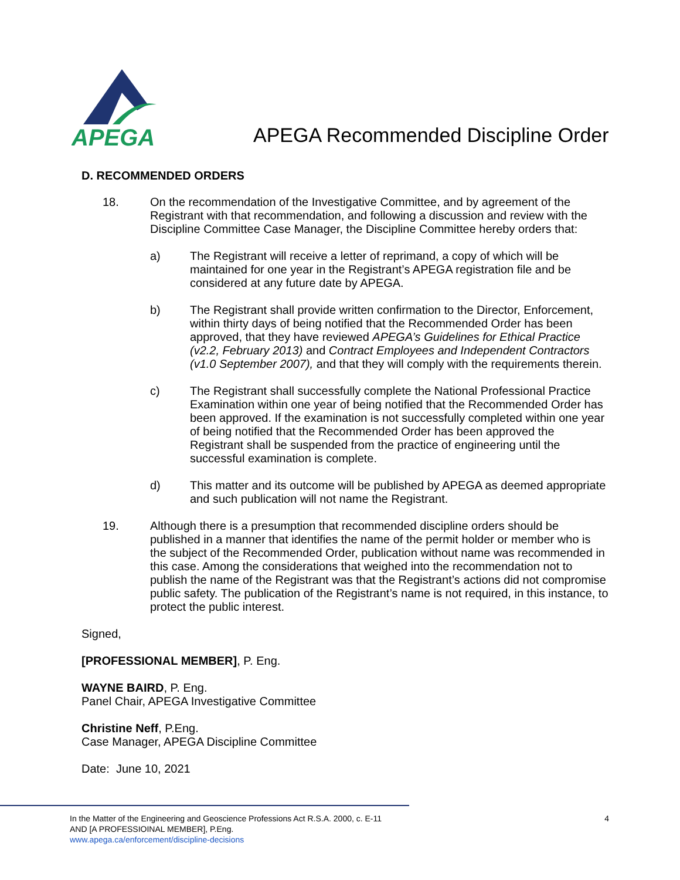APEGA
APEGA Recommended Discipline Order
D. RECOMMENDED ORDERS
18. On the recommendation of the Investigative Committee, and by agreement of the Registrant with that recommendation, and following a discussion and review with the Discipline Committee Case Manager, the Discipline Committee hereby orders that:
a) The Registrant will receive a letter of reprimand, a copy of which will be maintained for one year in the Registrant’s APEGA registration file and be considered at any future date by APEGA.
b) The Registrant shall provide written confirmation to the Director, Enforcement, within thirty days of being notified that the Recommended Order has been approved, that they have reviewed APEGA’s Guidelines for Ethical Practice (v2.2, February 2013) and Contract Employees and Independent Contractors (v1.0 September 2007), and that they will comply with the requirements therein.
c) The Registrant shall successfully complete the National Professional Practice Examination within one year of being notified that the Recommended Order has been approved. If the examination is not successfully completed within one year of being notified that the Recommended Order has been approved the Registrant shall be suspended from the practice of engineering until the successful examination is complete.
d) This matter and its outcome will be published by APEGA as deemed appropriate and such publication will not name the Registrant.
19. Although there is a presumption that recommended discipline orders should be published in a manner that identifies the name of the permit holder or member who is the subject of the Recommended Order, publication without name was recommended in this case. Among the considerations that weighed into the recommendation not to publish the name of the Registrant was that the Registrant’s actions did not compromise public safety. The publication of the Registrant’s name is not required, in this instance, to protect the public interest.
Signed,
[PROFESSIONAL MEMBER], P. Eng.
WAYNE BAIRD, P. Eng.
Panel Chair, APEGA Investigative Committee
Christine Neff, P.Eng.
Case Manager, APEGA Discipline Committee
Date: June 10, 2021
In the Matter of the Engineering and Geoscience Professions Act R.S.A. 2000, c. E-11
AND [A PROFESSIOINAL MEMBER], P.Eng.
www.apega.ca/enforcement/discipline-decisions
4